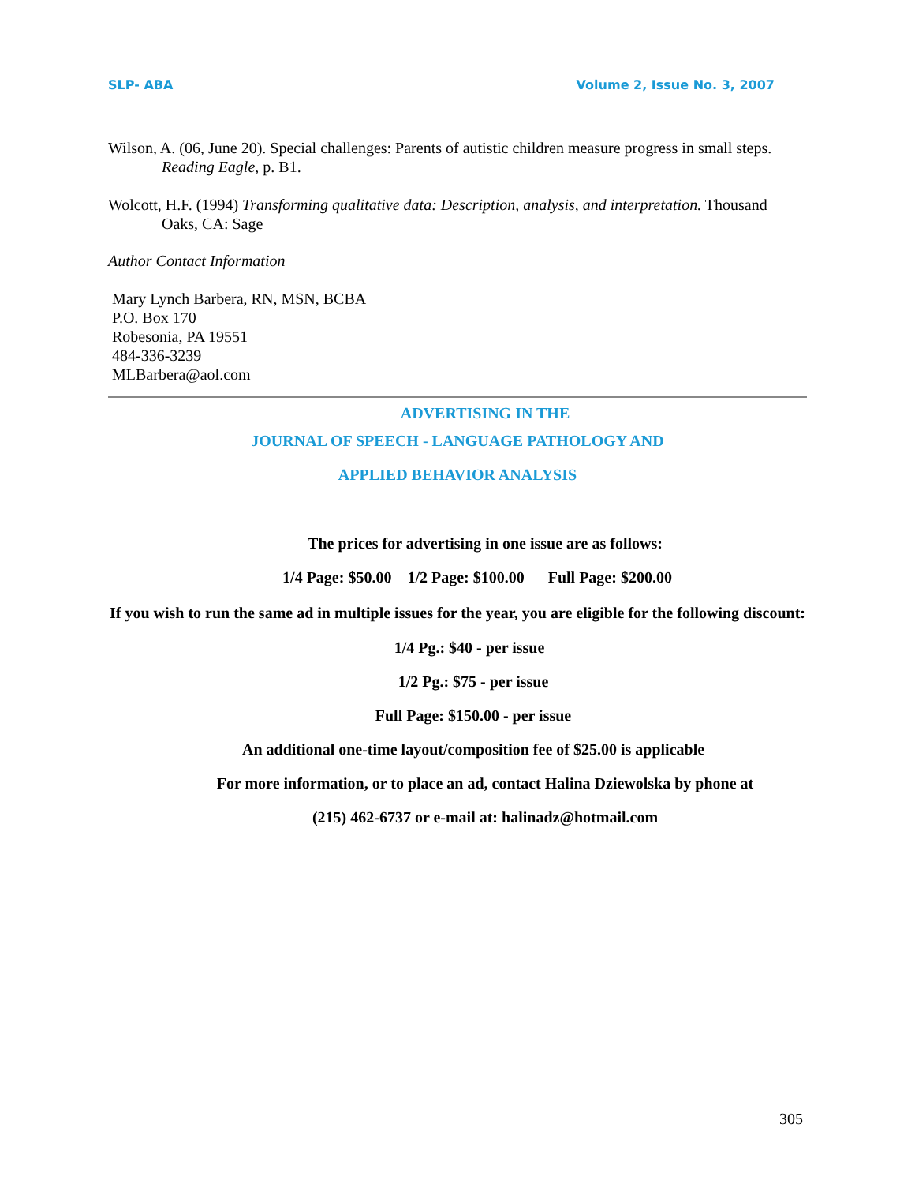SLP- ABA Volume 2, Issue No. 3, 2007
Wilson, A. (06, June 20). Special challenges: Parents of autistic children measure progress in small steps. Reading Eagle, p. B1.
Wolcott, H.F. (1994) Transforming qualitative data: Description, analysis, and interpretation. Thousand Oaks, CA: Sage
Author Contact Information
Mary Lynch Barbera, RN, MSN, BCBA
P.O. Box 170
Robesonia, PA 19551
484-336-3239
MLBarbera@aol.com
ADVERTISING IN THE
JOURNAL OF SPEECH - LANGUAGE PATHOLOGY AND
APPLIED BEHAVIOR ANALYSIS
The prices for advertising in one issue are as follows:
1/4 Page: $50.00 1/2 Page: $100.00 Full Page: $200.00
If you wish to run the same ad in multiple issues for the year, you are eligible for the following discount:
1/4 Pg.: $40 - per issue
1/2 Pg.: $75 - per issue
Full Page: $150.00 - per issue
An additional one-time layout/composition fee of $25.00 is applicable
For more information, or to place an ad, contact Halina Dziewolska by phone at
(215) 462-6737 or e-mail at: halinadz@hotmail.com
305